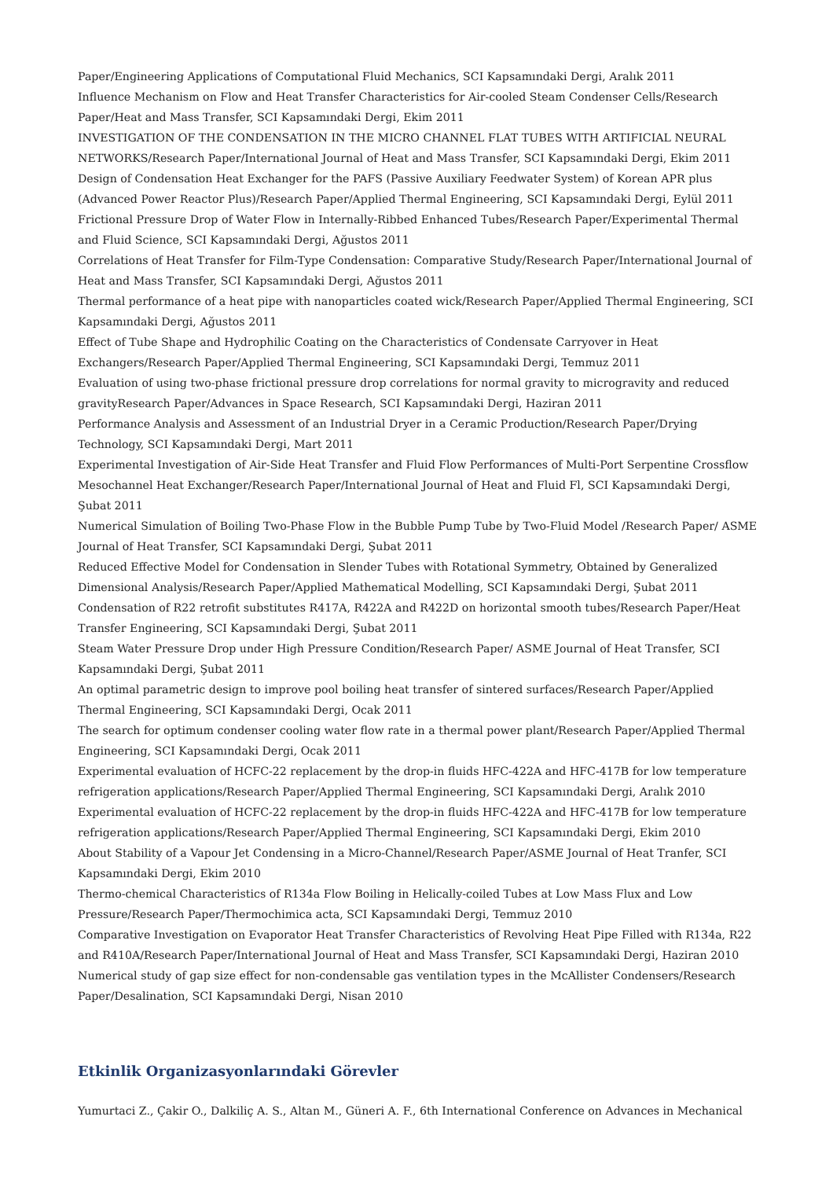Paper/Engineering Applications of Computational Fluid Mechanics, SCI Kapsamındaki Dergi, Aralık 2011
Influence Mechanism on Flow and Heat Transfer Characteristics for Air-cooled Steam Condenser Cells/Research Paper/Heat and Mass Transfer, SCI Kapsamındaki Dergi, Ekim 2011
INVESTIGATION OF THE CONDENSATION IN THE MICRO CHANNEL FLAT TUBES WITH ARTIFICIAL NEURAL NETWORKS/Research Paper/International Journal of Heat and Mass Transfer, SCI Kapsamındaki Dergi, Ekim 2011
Design of Condensation Heat Exchanger for the PAFS (Passive Auxiliary Feedwater System) of Korean APR plus (Advanced Power Reactor Plus)/Research Paper/Applied Thermal Engineering, SCI Kapsamındaki Dergi, Eylül 2011
Frictional Pressure Drop of Water Flow in Internally-Ribbed Enhanced Tubes/Research Paper/Experimental Thermal and Fluid Science, SCI Kapsamındaki Dergi, Ağustos 2011
Correlations of Heat Transfer for Film-Type Condensation: Comparative Study/Research Paper/International Journal of Heat and Mass Transfer, SCI Kapsamındaki Dergi, Ağustos 2011
Thermal performance of a heat pipe with nanoparticles coated wick/Research Paper/Applied Thermal Engineering, SCI Kapsamındaki Dergi, Ağustos 2011
Effect of Tube Shape and Hydrophilic Coating on the Characteristics of Condensate Carryover in Heat Exchangers/Research Paper/Applied Thermal Engineering, SCI Kapsamındaki Dergi, Temmuz 2011
Evaluation of using two-phase frictional pressure drop correlations for normal gravity to microgravity and reduced gravityResearch Paper/Advances in Space Research, SCI Kapsamındaki Dergi, Haziran 2011
Performance Analysis and Assessment of an Industrial Dryer in a Ceramic Production/Research Paper/Drying Technology, SCI Kapsamındaki Dergi, Mart 2011
Experimental Investigation of Air-Side Heat Transfer and Fluid Flow Performances of Multi-Port Serpentine Crossflow Mesochannel Heat Exchanger/Research Paper/International Journal of Heat and Fluid Fl, SCI Kapsamındaki Dergi, Şubat 2011
Numerical Simulation of Boiling Two-Phase Flow in the Bubble Pump Tube by Two-Fluid Model /Research Paper/ ASME Journal of Heat Transfer, SCI Kapsamındaki Dergi, Şubat 2011
Reduced Effective Model for Condensation in Slender Tubes with Rotational Symmetry, Obtained by Generalized Dimensional Analysis/Research Paper/Applied Mathematical Modelling, SCI Kapsamındaki Dergi, Şubat 2011
Condensation of R22 retrofit substitutes R417A, R422A and R422D on horizontal smooth tubes/Research Paper/Heat Transfer Engineering, SCI Kapsamındaki Dergi, Şubat 2011
Steam Water Pressure Drop under High Pressure Condition/Research Paper/ ASME Journal of Heat Transfer, SCI Kapsamındaki Dergi, Şubat 2011
An optimal parametric design to improve pool boiling heat transfer of sintered surfaces/Research Paper/Applied Thermal Engineering, SCI Kapsamındaki Dergi, Ocak 2011
The search for optimum condenser cooling water flow rate in a thermal power plant/Research Paper/Applied Thermal Engineering, SCI Kapsamındaki Dergi, Ocak 2011
Experimental evaluation of HCFC-22 replacement by the drop-in fluids HFC-422A and HFC-417B for low temperature refrigeration applications/Research Paper/Applied Thermal Engineering, SCI Kapsamındaki Dergi, Aralık 2010
Experimental evaluation of HCFC-22 replacement by the drop-in fluids HFC-422A and HFC-417B for low temperature refrigeration applications/Research Paper/Applied Thermal Engineering, SCI Kapsamındaki Dergi, Ekim 2010
About Stability of a Vapour Jet Condensing in a Micro-Channel/Research Paper/ASME Journal of Heat Tranfer, SCI Kapsamındaki Dergi, Ekim 2010
Thermo-chemical Characteristics of R134a Flow Boiling in Helically-coiled Tubes at Low Mass Flux and Low Pressure/Research Paper/Thermochimica acta, SCI Kapsamındaki Dergi, Temmuz 2010
Comparative Investigation on Evaporator Heat Transfer Characteristics of Revolving Heat Pipe Filled with R134a, R22 and R410A/Research Paper/International Journal of Heat and Mass Transfer, SCI Kapsamındaki Dergi, Haziran 2010
Numerical study of gap size effect for non-condensable gas ventilation types in the McAllister Condensers/Research Paper/Desalination, SCI Kapsamındaki Dergi, Nisan 2010
Etkinlik Organizasyonlarındaki Görevler
Yumurtaci Z., Çakir O., Dalkiliç A. S., Altan M., Güneri A. F., 6th International Conference on Advances in Mechanical